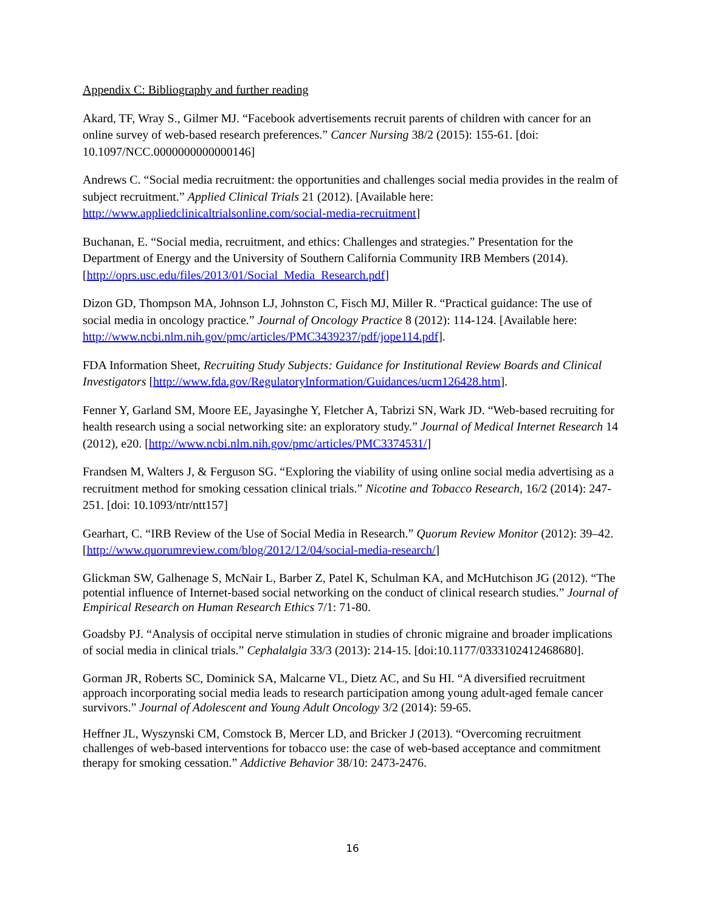Appendix C: Bibliography and further reading
Akard, TF, Wray S., Gilmer MJ. “Facebook advertisements recruit parents of children with cancer for an online survey of web-based research preferences.” Cancer Nursing 38/2 (2015): 155-61. [doi: 10.1097/NCC.0000000000000146]
Andrews C. “Social media recruitment: the opportunities and challenges social media provides in the realm of subject recruitment.” Applied Clinical Trials 21 (2012). [Available here: http://www.appliedclinicaltrialsonline.com/social-media-recruitment]
Buchanan, E. “Social media, recruitment, and ethics: Challenges and strategies.” Presentation for the Department of Energy and the University of Southern California Community IRB Members (2014). [http://oprs.usc.edu/files/2013/01/Social_Media_Research.pdf]
Dizon GD, Thompson MA, Johnson LJ, Johnston C, Fisch MJ, Miller R. “Practical guidance: The use of social media in oncology practice.” Journal of Oncology Practice 8 (2012): 114-124. [Available here: http://www.ncbi.nlm.nih.gov/pmc/articles/PMC3439237/pdf/jope114.pdf].
FDA Information Sheet, Recruiting Study Subjects: Guidance for Institutional Review Boards and Clinical Investigators [http://www.fda.gov/RegulatoryInformation/Guidances/ucm126428.htm].
Fenner Y, Garland SM, Moore EE, Jayasinghe Y, Fletcher A, Tabrizi SN, Wark JD. “Web-based recruiting for health research using a social networking site: an exploratory study.” Journal of Medical Internet Research 14 (2012), e20. [http://www.ncbi.nlm.nih.gov/pmc/articles/PMC3374531/]
Frandsen M, Walters J, & Ferguson SG. “Exploring the viability of using online social media advertising as a recruitment method for smoking cessation clinical trials.” Nicotine and Tobacco Research, 16/2 (2014): 247-251. [doi: 10.1093/ntr/ntt157]
Gearhart, C. “IRB Review of the Use of Social Media in Research.” Quorum Review Monitor (2012): 39–42. [http://www.quorumreview.com/blog/2012/12/04/social-media-research/]
Glickman SW, Galhenage S, McNair L, Barber Z, Patel K, Schulman KA, and McHutchison JG (2012). “The potential influence of Internet-based social networking on the conduct of clinical research studies.” Journal of Empirical Research on Human Research Ethics 7/1: 71-80.
Goadsby PJ. “Analysis of occipital nerve stimulation in studies of chronic migraine and broader implications of social media in clinical trials.” Cephalalgia 33/3 (2013): 214-15. [doi:10.1177/0333102412468680].
Gorman JR, Roberts SC, Dominick SA, Malcarne VL, Dietz AC, and Su HI. “A diversified recruitment approach incorporating social media leads to research participation among young adult-aged female cancer survivors.” Journal of Adolescent and Young Adult Oncology 3/2 (2014): 59-65.
Heffner JL, Wyszynski CM, Comstock B, Mercer LD, and Bricker J (2013). “Overcoming recruitment challenges of web-based interventions for tobacco use: the case of web-based acceptance and commitment therapy for smoking cessation.” Addictive Behavior 38/10: 2473-2476.
16